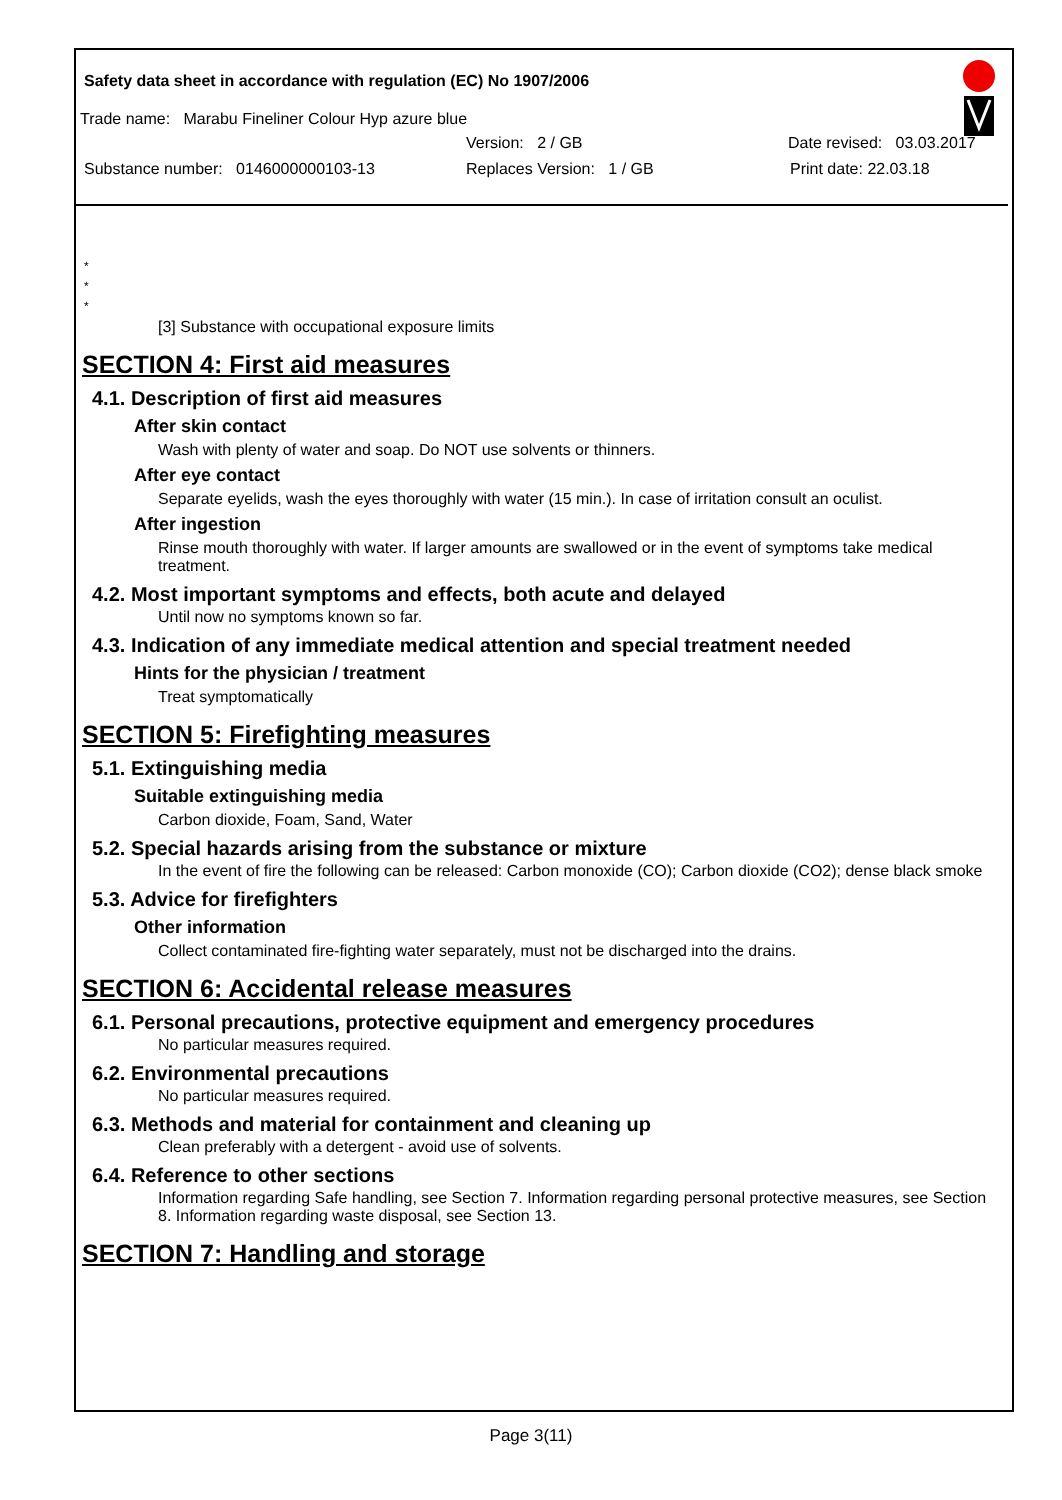Safety data sheet in accordance with regulation (EC) No 1907/2006
Trade name: Marabu Fineliner Colour Hyp azure blue
Version: 2 / GB Date revised: 03.03.2017
Substance number: 0146000000103-13 Replaces Version: 1 / GB Print date: 22.03.18
*
*
*
[3] Substance with occupational exposure limits
SECTION 4: First aid measures
4.1. Description of first aid measures
After skin contact
Wash with plenty of water and soap. Do NOT use solvents or thinners.
After eye contact
Separate eyelids, wash the eyes thoroughly with water (15 min.). In case of irritation consult an oculist.
After ingestion
Rinse mouth thoroughly with water. If larger amounts are swallowed or in the event of symptoms take medical treatment.
4.2. Most important symptoms and effects, both acute and delayed
Until now no symptoms known so far.
4.3. Indication of any immediate medical attention and special treatment needed
Hints for the physician / treatment
Treat symptomatically
SECTION 5: Firefighting measures
5.1. Extinguishing media
Suitable extinguishing media
Carbon dioxide, Foam, Sand, Water
5.2. Special hazards arising from the substance or mixture
In the event of fire the following can be released: Carbon monoxide (CO); Carbon dioxide (CO2); dense black smoke
5.3. Advice for firefighters
Other information
Collect contaminated fire-fighting water separately, must not be discharged into the drains.
SECTION 6: Accidental release measures
6.1. Personal precautions, protective equipment and emergency procedures
No particular measures required.
6.2. Environmental precautions
No particular measures required.
6.3. Methods and material for containment and cleaning up
Clean preferably with a detergent - avoid use of solvents.
6.4. Reference to other sections
Information regarding Safe handling, see Section 7. Information regarding personal protective measures, see Section 8. Information regarding waste disposal, see Section 13.
SECTION 7: Handling and storage
Page 3(11)